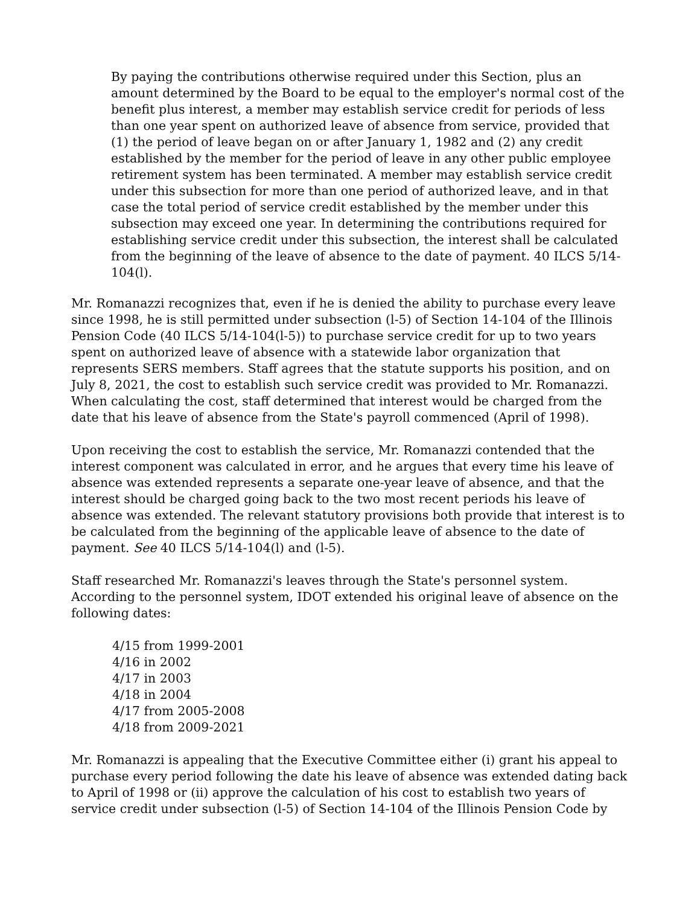By paying the contributions otherwise required under this Section, plus an amount determined by the Board to be equal to the employer's normal cost of the benefit plus interest, a member may establish service credit for periods of less than one year spent on authorized leave of absence from service, provided that (1) the period of leave began on or after January 1, 1982 and (2) any credit established by the member for the period of leave in any other public employee retirement system has been terminated. A member may establish service credit under this subsection for more than one period of authorized leave, and in that case the total period of service credit established by the member under this subsection may exceed one year. In determining the contributions required for establishing service credit under this subsection, the interest shall be calculated from the beginning of the leave of absence to the date of payment. 40 ILCS 5/14-104(l).
Mr. Romanazzi recognizes that, even if he is denied the ability to purchase every leave since 1998, he is still permitted under subsection (l-5) of Section 14-104 of the Illinois Pension Code (40 ILCS 5/14-104(l-5)) to purchase service credit for up to two years spent on authorized leave of absence with a statewide labor organization that represents SERS members. Staff agrees that the statute supports his position, and on July 8, 2021, the cost to establish such service credit was provided to Mr. Romanazzi. When calculating the cost, staff determined that interest would be charged from the date that his leave of absence from the State's payroll commenced (April of 1998).
Upon receiving the cost to establish the service, Mr. Romanazzi contended that the interest component was calculated in error, and he argues that every time his leave of absence was extended represents a separate one-year leave of absence, and that the interest should be charged going back to the two most recent periods his leave of absence was extended. The relevant statutory provisions both provide that interest is to be calculated from the beginning of the applicable leave of absence to the date of payment. See 40 ILCS 5/14-104(l) and (l-5).
Staff researched Mr. Romanazzi's leaves through the State's personnel system. According to the personnel system, IDOT extended his original leave of absence on the following dates:
4/15 from 1999-2001
4/16 in 2002
4/17 in 2003
4/18 in 2004
4/17 from 2005-2008
4/18 from 2009-2021
Mr. Romanazzi is appealing that the Executive Committee either (i) grant his appeal to purchase every period following the date his leave of absence was extended dating back to April of 1998 or (ii) approve the calculation of his cost to establish two years of service credit under subsection (l-5) of Section 14-104 of the Illinois Pension Code by